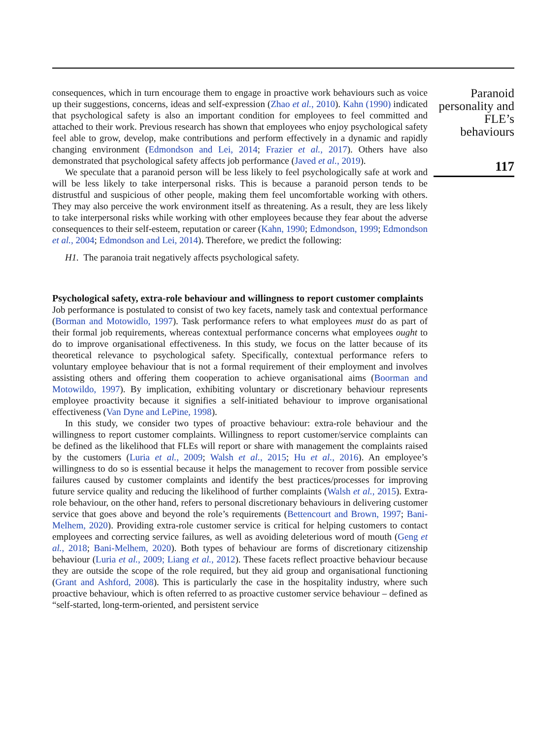consequences, which in turn encourage them to engage in proactive work behaviours such as voice up their suggestions, concerns, ideas and self-expression (Zhao et al., 2010). Kahn (1990) indicated that psychological safety is also an important condition for employees to feel committed and attached to their work. Previous research has shown that employees who enjoy psychological safety feel able to grow, develop, make contributions and perform effectively in a dynamic and rapidly changing environment (Edmondson and Lei, 2014; Frazier et al., 2017). Others have also demonstrated that psychological safety affects job performance (Javed et al., 2019).
We speculate that a paranoid person will be less likely to feel psychologically safe at work and will be less likely to take interpersonal risks. This is because a paranoid person tends to be distrustful and suspicious of other people, making them feel uncomfortable working with others. They may also perceive the work environment itself as threatening. As a result, they are less likely to take interpersonal risks while working with other employees because they fear about the adverse consequences to their self-esteem, reputation or career (Kahn, 1990; Edmondson, 1999; Edmondson et al., 2004; Edmondson and Lei, 2014). Therefore, we predict the following:
H1. The paranoia trait negatively affects psychological safety.
Psychological safety, extra-role behaviour and willingness to report customer complaints
Job performance is postulated to consist of two key facets, namely task and contextual performance (Borman and Motowidlo, 1997). Task performance refers to what employees must do as part of their formal job requirements, whereas contextual performance concerns what employees ought to do to improve organisational effectiveness. In this study, we focus on the latter because of its theoretical relevance to psychological safety. Specifically, contextual performance refers to voluntary employee behaviour that is not a formal requirement of their employment and involves assisting others and offering them cooperation to achieve organisational aims (Boorman and Motowildo, 1997). By implication, exhibiting voluntary or discretionary behaviour represents employee proactivity because it signifies a self-initiated behaviour to improve organisational effectiveness (Van Dyne and LePine, 1998).
In this study, we consider two types of proactive behaviour: extra-role behaviour and the willingness to report customer complaints. Willingness to report customer/service complaints can be defined as the likelihood that FLEs will report or share with management the complaints raised by the customers (Luria et al., 2009; Walsh et al., 2015; Hu et al., 2016). An employee’s willingness to do so is essential because it helps the management to recover from possible service failures caused by customer complaints and identify the best practices/processes for improving future service quality and reducing the likelihood of further complaints (Walsh et al., 2015). Extra-role behaviour, on the other hand, refers to personal discretionary behaviours in delivering customer service that goes above and beyond the role’s requirements (Bettencourt and Brown, 1997; Bani-Melhem, 2020). Providing extra-role customer service is critical for helping customers to contact employees and correcting service failures, as well as avoiding deleterious word of mouth (Geng et al., 2018; Bani-Melhem, 2020). Both types of behaviour are forms of discretionary citizenship behaviour (Luria et al., 2009; Liang et al., 2012). These facets reflect proactive behaviour because they are outside the scope of the role required, but they aid group and organisational functioning (Grant and Ashford, 2008). This is particularly the case in the hospitality industry, where such proactive behaviour, which is often referred to as proactive customer service behaviour – defined as “self-started, long-term-oriented, and persistent service
Paranoid personality and FLE’s behaviours
117